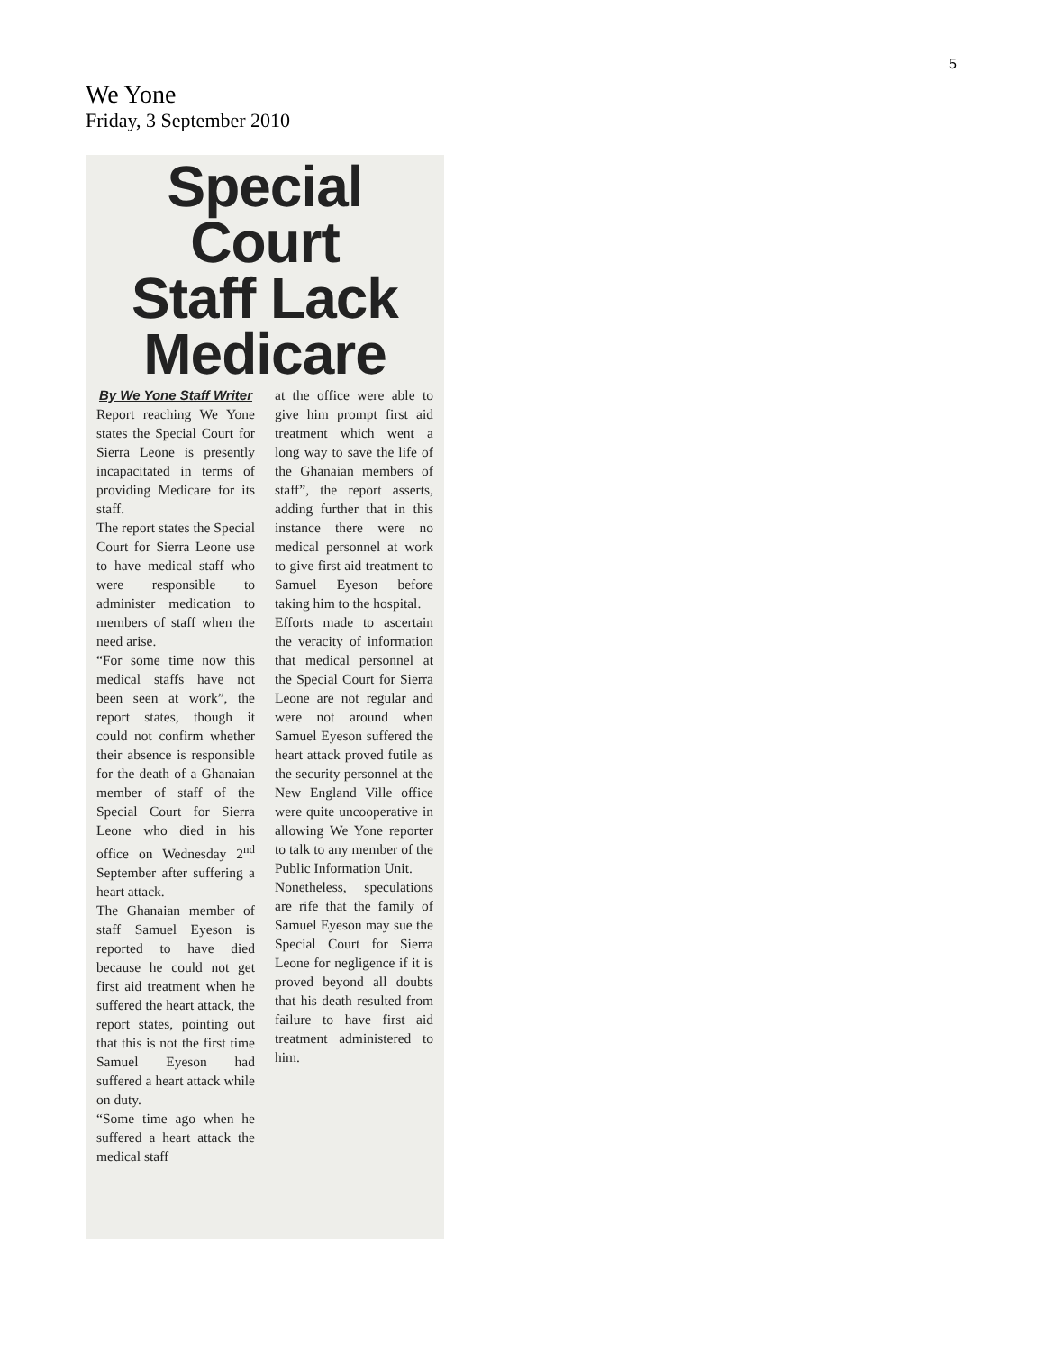5
We Yone
Friday, 3 September 2010
Special Court
Staff Lack
Medicare
By We Yone Staff Writer
Report reaching We Yone states the Special Court for Sierra Leone is presently incapacitated in terms of providing Medicare for its staff.
The report states the Special Court for Sierra Leone use to have medical staff who were responsible to administer medication to members of staff when the need arise.
“For some time now this medical staffs have not been seen at work”, the report states, though it could not confirm whether their absence is responsible for the death of a Ghanaian member of staff of the Special Court for Sierra Leone who died in his office on Wednesday 2<sup>nd</sup> September after suffering a heart attack.
The Ghanaian member of staff Samuel Eyeson is reported to have died because he could not get first aid treatment when he suffered the heart attack, the report states, pointing out that this is not the first time Samuel Eyeson had suffered a heart attack while on duty.
“Some time ago when he suffered a heart attack the medical staff
at the office were able to give him prompt first aid treatment which went a long way to save the life of the Ghanaian members of staff”, the report asserts, adding further that in this instance there were no medical personnel at work to give first aid treatment to Samuel Eyeson before taking him to the hospital.
Efforts made to ascertain the veracity of information that medical personnel at the Special Court for Sierra Leone are not regular and were not around when Samuel Eyeson suffered the heart attack proved futile as the security personnel at the New England Ville office were quite uncooperative in allowing We Yone reporter to talk to any member of the Public Information Unit.
Nonetheless, speculations are rife that the family of Samuel Eyeson may sue the Special Court for Sierra Leone for negligence if it is proved beyond all doubts that his death resulted from failure to have first aid treatment administered to him.